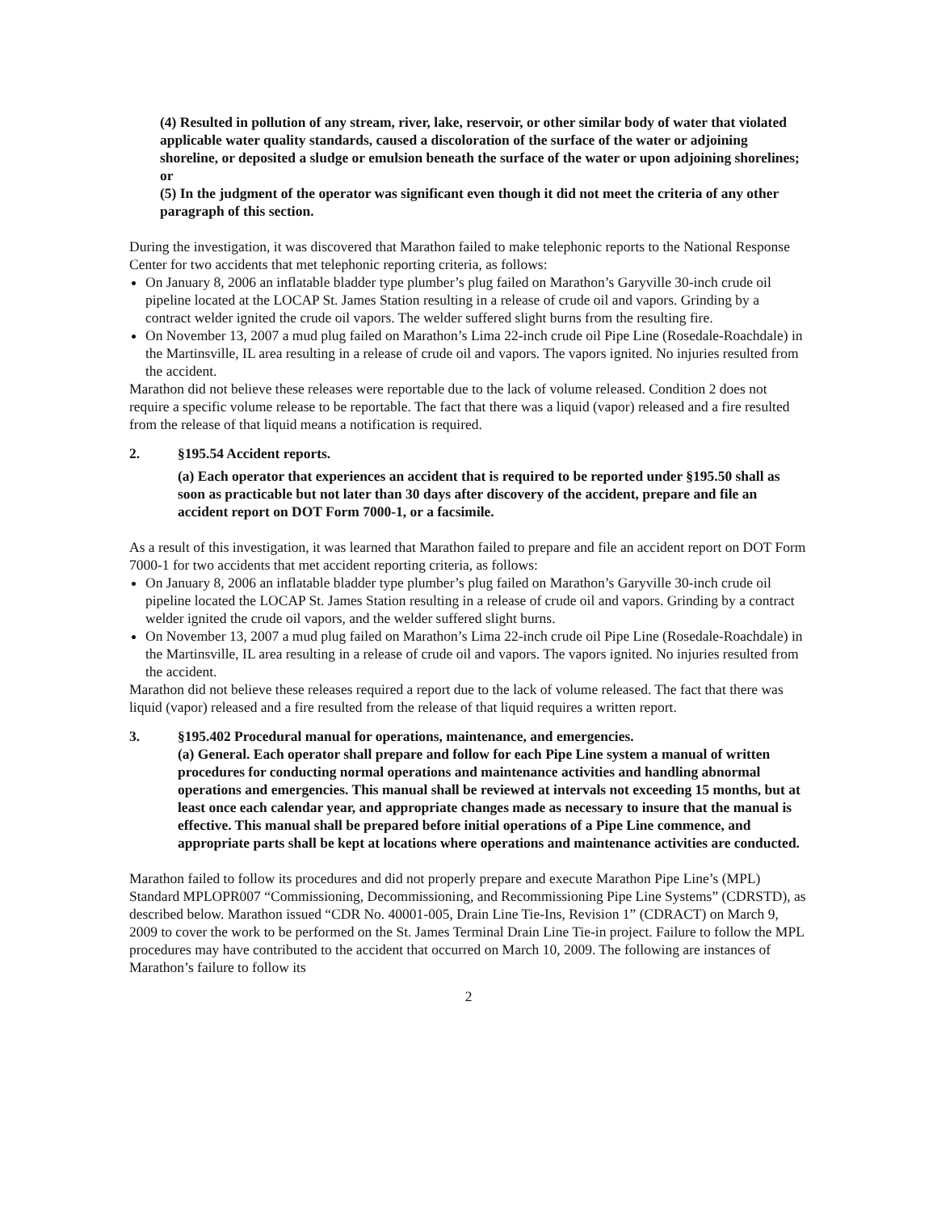(4) Resulted in pollution of any stream, river, lake, reservoir, or other similar body of water that violated applicable water quality standards, caused a discoloration of the surface of the water or adjoining shoreline, or deposited a sludge or emulsion beneath the surface of the water or upon adjoining shorelines; or
(5) In the judgment of the operator was significant even though it did not meet the criteria of any other paragraph of this section.
During the investigation, it was discovered that Marathon failed to make telephonic reports to the National Response Center for two accidents that met telephonic reporting criteria, as follows:
On January 8, 2006 an inflatable bladder type plumber’s plug failed on Marathon’s Garyville 30-inch crude oil pipeline located at the LOCAP St. James Station resulting in a release of crude oil and vapors. Grinding by a contract welder ignited the crude oil vapors. The welder suffered slight burns from the resulting fire.
On November 13, 2007 a mud plug failed on Marathon’s Lima 22-inch crude oil Pipe Line (Rosedale-Roachdale) in the Martinsville, IL area resulting in a release of crude oil and vapors. The vapors ignited. No injuries resulted from the accident.
Marathon did not believe these releases were reportable due to the lack of volume released. Condition 2 does not require a specific volume release to be reportable. The fact that there was a liquid (vapor) released and a fire resulted from the release of that liquid means a notification is required.
2. §195.54 Accident reports.
(a) Each operator that experiences an accident that is required to be reported under §195.50 shall as soon as practicable but not later than 30 days after discovery of the accident, prepare and file an accident report on DOT Form 7000-1, or a facsimile.
As a result of this investigation, it was learned that Marathon failed to prepare and file an accident report on DOT Form 7000-1 for two accidents that met accident reporting criteria, as follows:
On January 8, 2006 an inflatable bladder type plumber’s plug failed on Marathon’s Garyville 30-inch crude oil pipeline located the LOCAP St. James Station resulting in a release of crude oil and vapors. Grinding by a contract welder ignited the crude oil vapors, and the welder suffered slight burns.
On November 13, 2007 a mud plug failed on Marathon’s Lima 22-inch crude oil Pipe Line (Rosedale-Roachdale) in the Martinsville, IL area resulting in a release of crude oil and vapors. The vapors ignited. No injuries resulted from the accident.
Marathon did not believe these releases required a report due to the lack of volume released. The fact that there was liquid (vapor) released and a fire resulted from the release of that liquid requires a written report.
3. §195.402 Procedural manual for operations, maintenance, and emergencies.
(a) General. Each operator shall prepare and follow for each Pipe Line system a manual of written procedures for conducting normal operations and maintenance activities and handling abnormal operations and emergencies. This manual shall be reviewed at intervals not exceeding 15 months, but at least once each calendar year, and appropriate changes made as necessary to insure that the manual is effective. This manual shall be prepared before initial operations of a Pipe Line commence, and appropriate parts shall be kept at locations where operations and maintenance activities are conducted.
Marathon failed to follow its procedures and did not properly prepare and execute Marathon Pipe Line’s (MPL) Standard MPLOPR007 “Commissioning, Decommissioning, and Recommissioning Pipe Line Systems” (CDRSTD), as described below. Marathon issued “CDR No. 40001-005, Drain Line Tie-Ins, Revision 1” (CDRACT) on March 9, 2009 to cover the work to be performed on the St. James Terminal Drain Line Tie-in project. Failure to follow the MPL procedures may have contributed to the accident that occurred on March 10, 2009. The following are instances of Marathon’s failure to follow its
2